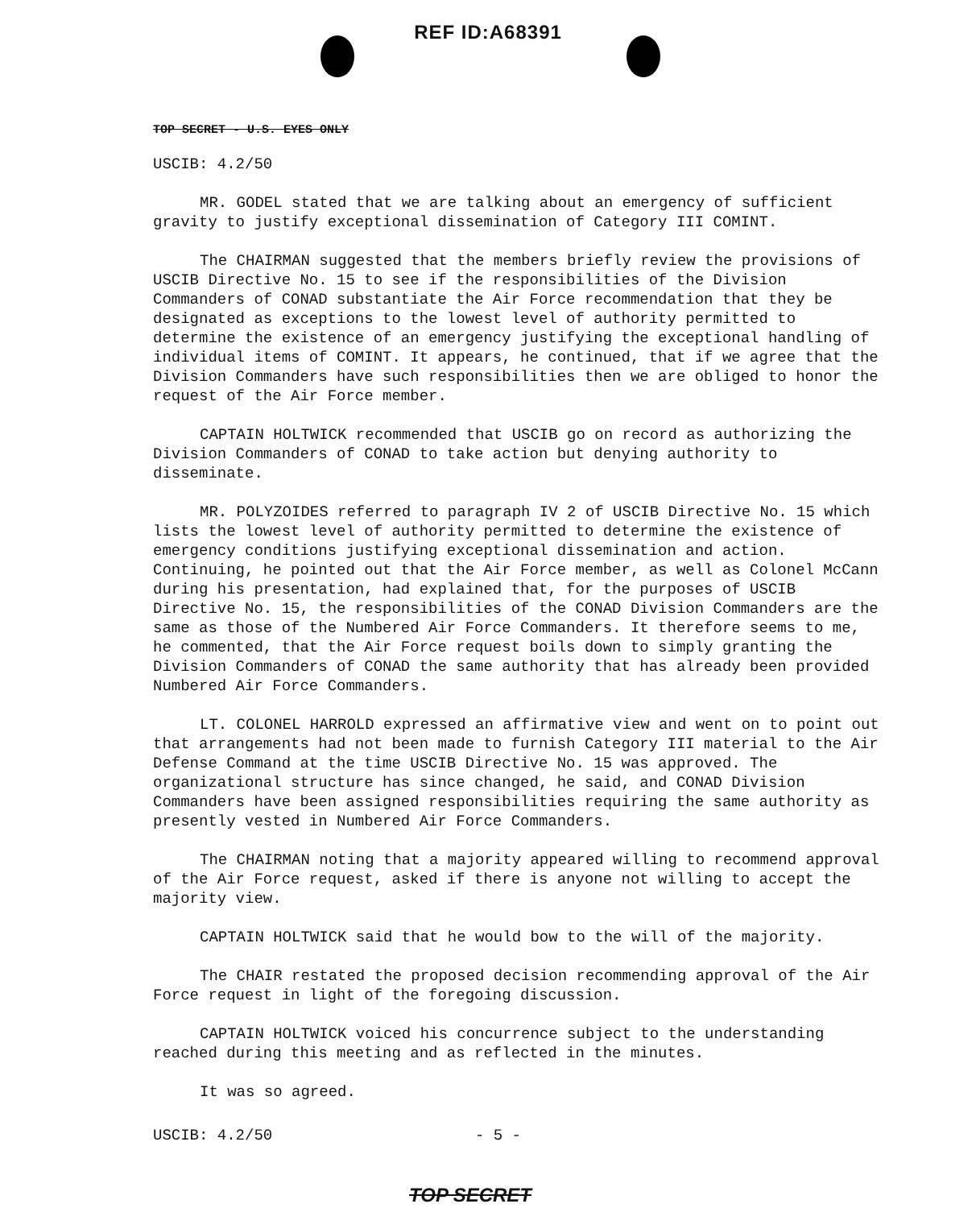REF ID:A68391
TOP SECRET - U.S. EYES ONLY
USCIB: 4.2/50
MR. GODEL stated that we are talking about an emergency of sufficient gravity to justify exceptional dissemination of Category III COMINT.
The CHAIRMAN suggested that the members briefly review the provisions of USCIB Directive No. 15 to see if the responsibilities of the Division Commanders of CONAD substantiate the Air Force recommendation that they be designated as exceptions to the lowest level of authority permitted to determine the existence of an emergency justifying the exceptional handling of individual items of COMINT. It appears, he continued, that if we agree that the Division Commanders have such responsibilities then we are obliged to honor the request of the Air Force member.
CAPTAIN HOLTWICK recommended that USCIB go on record as authorizing the Division Commanders of CONAD to take action but denying authority to disseminate.
MR. POLYZOIDES referred to paragraph IV 2 of USCIB Directive No. 15 which lists the lowest level of authority permitted to determine the existence of emergency conditions justifying exceptional dissemination and action. Continuing, he pointed out that the Air Force member, as well as Colonel McCann during his presentation, had explained that, for the purposes of USCIB Directive No. 15, the responsibilities of the CONAD Division Commanders are the same as those of the Numbered Air Force Commanders. It therefore seems to me, he commented, that the Air Force request boils down to simply granting the Division Commanders of CONAD the same authority that has already been provided Numbered Air Force Commanders.
LT. COLONEL HARROLD expressed an affirmative view and went on to point out that arrangements had not been made to furnish Category III material to the Air Defense Command at the time USCIB Directive No. 15 was approved. The organizational structure has since changed, he said, and CONAD Division Commanders have been assigned responsibilities requiring the same authority as presently vested in Numbered Air Force Commanders.
The CHAIRMAN noting that a majority appeared willing to recommend approval of the Air Force request, asked if there is anyone not willing to accept the majority view.
CAPTAIN HOLTWICK said that he would bow to the will of the majority.
The CHAIR restated the proposed decision recommending approval of the Air Force request in light of the foregoing discussion.
CAPTAIN HOLTWICK voiced his concurrence subject to the understanding reached during this meeting and as reflected in the minutes.
It was so agreed.
USCIB: 4.2/50 - 5 -
TOP SECRET